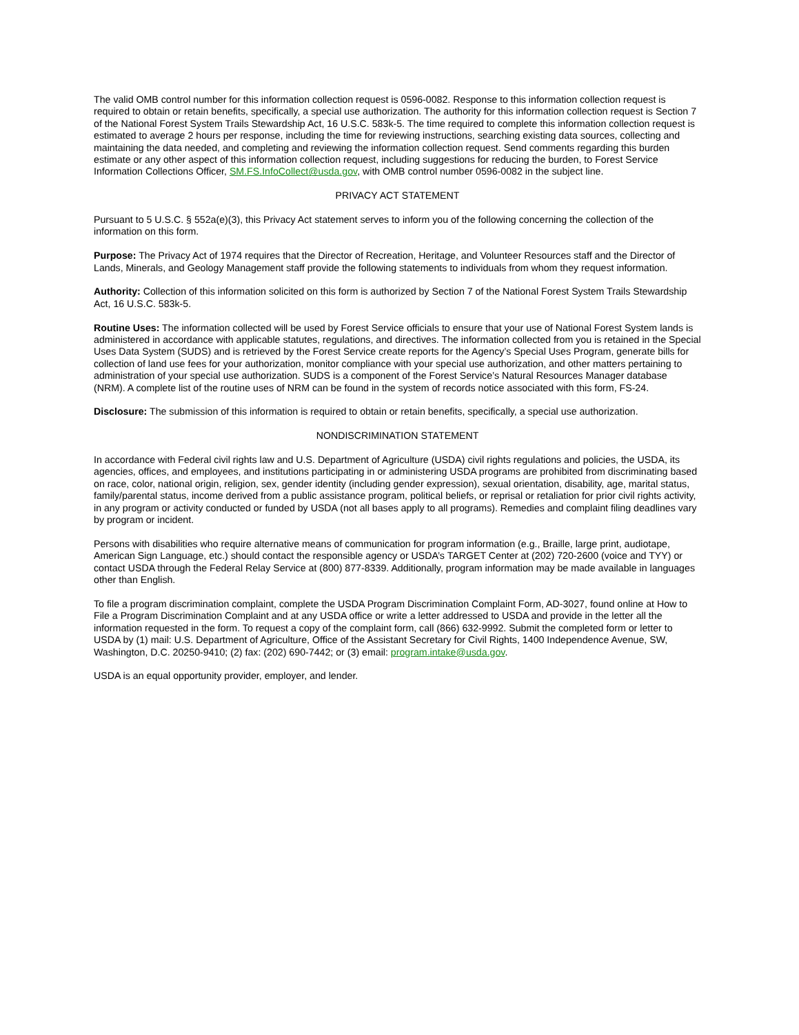The valid OMB control number for this information collection request is 0596-0082. Response to this information collection request is required to obtain or retain benefits, specifically, a special use authorization. The authority for this information collection request is Section 7 of the National Forest System Trails Stewardship Act, 16 U.S.C. 583k-5. The time required to complete this information collection request is estimated to average 2 hours per response, including the time for reviewing instructions, searching existing data sources, collecting and maintaining the data needed, and completing and reviewing the information collection request. Send comments regarding this burden estimate or any other aspect of this information collection request, including suggestions for reducing the burden, to Forest Service Information Collections Officer, SM.FS.InfoCollect@usda.gov, with OMB control number 0596-0082 in the subject line.
PRIVACY ACT STATEMENT
Pursuant to 5 U.S.C. § 552a(e)(3), this Privacy Act statement serves to inform you of the following concerning the collection of the information on this form.
Purpose: The Privacy Act of 1974 requires that the Director of Recreation, Heritage, and Volunteer Resources staff and the Director of Lands, Minerals, and Geology Management staff provide the following statements to individuals from whom they request information.
Authority: Collection of this information solicited on this form is authorized by Section 7 of the National Forest System Trails Stewardship Act, 16 U.S.C. 583k-5.
Routine Uses: The information collected will be used by Forest Service officials to ensure that your use of National Forest System lands is administered in accordance with applicable statutes, regulations, and directives. The information collected from you is retained in the Special Uses Data System (SUDS) and is retrieved by the Forest Service create reports for the Agency’s Special Uses Program, generate bills for collection of land use fees for your authorization, monitor compliance with your special use authorization, and other matters pertaining to administration of your special use authorization. SUDS is a component of the Forest Service’s Natural Resources Manager database (NRM). A complete list of the routine uses of NRM can be found in the system of records notice associated with this form, FS-24.
Disclosure: The submission of this information is required to obtain or retain benefits, specifically, a special use authorization.
NONDISCRIMINATION STATEMENT
In accordance with Federal civil rights law and U.S. Department of Agriculture (USDA) civil rights regulations and policies, the USDA, its agencies, offices, and employees, and institutions participating in or administering USDA programs are prohibited from discriminating based on race, color, national origin, religion, sex, gender identity (including gender expression), sexual orientation, disability, age, marital status, family/parental status, income derived from a public assistance program, political beliefs, or reprisal or retaliation for prior civil rights activity, in any program or activity conducted or funded by USDA (not all bases apply to all programs). Remedies and complaint filing deadlines vary by program or incident.
Persons with disabilities who require alternative means of communication for program information (e.g., Braille, large print, audiotape, American Sign Language, etc.) should contact the responsible agency or USDA’s TARGET Center at (202) 720-2600 (voice and TYY) or contact USDA through the Federal Relay Service at (800) 877-8339. Additionally, program information may be made available in languages other than English.
To file a program discrimination complaint, complete the USDA Program Discrimination Complaint Form, AD-3027, found online at How to File a Program Discrimination Complaint and at any USDA office or write a letter addressed to USDA and provide in the letter all the information requested in the form. To request a copy of the complaint form, call (866) 632-9992. Submit the completed form or letter to USDA by (1) mail: U.S. Department of Agriculture, Office of the Assistant Secretary for Civil Rights, 1400 Independence Avenue, SW, Washington, D.C. 20250-9410; (2) fax: (202) 690-7442; or (3) email: program.intake@usda.gov.
USDA is an equal opportunity provider, employer, and lender.